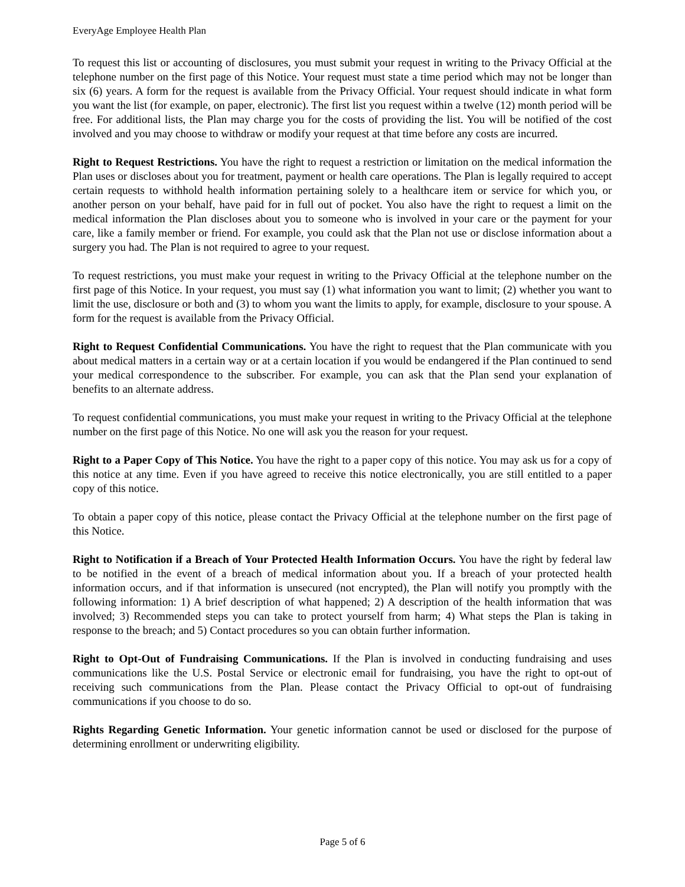EveryAge Employee Health Plan
To request this list or accounting of disclosures, you must submit your request in writing to the Privacy Official at the telephone number on the first page of this Notice. Your request must state a time period which may not be longer than six (6) years. A form for the request is available from the Privacy Official. Your request should indicate in what form you want the list (for example, on paper, electronic). The first list you request within a twelve (12) month period will be free. For additional lists, the Plan may charge you for the costs of providing the list. You will be notified of the cost involved and you may choose to withdraw or modify your request at that time before any costs are incurred.
Right to Request Restrictions. You have the right to request a restriction or limitation on the medical information the Plan uses or discloses about you for treatment, payment or health care operations. The Plan is legally required to accept certain requests to withhold health information pertaining solely to a healthcare item or service for which you, or another person on your behalf, have paid for in full out of pocket. You also have the right to request a limit on the medical information the Plan discloses about you to someone who is involved in your care or the payment for your care, like a family member or friend. For example, you could ask that the Plan not use or disclose information about a surgery you had. The Plan is not required to agree to your request.
To request restrictions, you must make your request in writing to the Privacy Official at the telephone number on the first page of this Notice. In your request, you must say (1) what information you want to limit; (2) whether you want to limit the use, disclosure or both and (3) to whom you want the limits to apply, for example, disclosure to your spouse. A form for the request is available from the Privacy Official.
Right to Request Confidential Communications. You have the right to request that the Plan communicate with you about medical matters in a certain way or at a certain location if you would be endangered if the Plan continued to send your medical correspondence to the subscriber. For example, you can ask that the Plan send your explanation of benefits to an alternate address.
To request confidential communications, you must make your request in writing to the Privacy Official at the telephone number on the first page of this Notice. No one will ask you the reason for your request.
Right to a Paper Copy of This Notice. You have the right to a paper copy of this notice. You may ask us for a copy of this notice at any time. Even if you have agreed to receive this notice electronically, you are still entitled to a paper copy of this notice.
To obtain a paper copy of this notice, please contact the Privacy Official at the telephone number on the first page of this Notice.
Right to Notification if a Breach of Your Protected Health Information Occurs. You have the right by federal law to be notified in the event of a breach of medical information about you. If a breach of your protected health information occurs, and if that information is unsecured (not encrypted), the Plan will notify you promptly with the following information: 1) A brief description of what happened; 2) A description of the health information that was involved; 3) Recommended steps you can take to protect yourself from harm; 4) What steps the Plan is taking in response to the breach; and 5) Contact procedures so you can obtain further information.
Right to Opt-Out of Fundraising Communications. If the Plan is involved in conducting fundraising and uses communications like the U.S. Postal Service or electronic email for fundraising, you have the right to opt-out of receiving such communications from the Plan. Please contact the Privacy Official to opt-out of fundraising communications if you choose to do so.
Rights Regarding Genetic Information. Your genetic information cannot be used or disclosed for the purpose of determining enrollment or underwriting eligibility.
Page 5 of 6